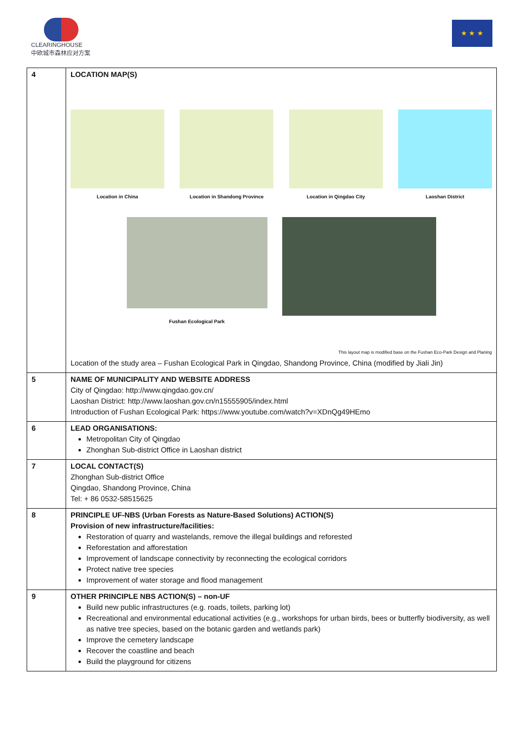CLEARINGHOUSE
中欧城市森林应对方案
★ ★ ★
| 4 | LOCATION MAP(S) Location in China Location in Shandong Province Location in Qingdao City Laoshan District Fushan Ecological Park This layout map is modified base on the Fushan Eco-Park Design and Planing Location of the study area – Fushan Ecological Park in Qingdao, Shandong Province, China (modified by Jiali Jin) |
| 5 | NAME OF MUNICIPALITY AND WEBSITE ADDRESS City of Qingdao: http://www.qingdao.gov.cn/ Laoshan District: http://www.laoshan.gov.cn/n15555905/index.html Introduction of Fushan Ecological Park: https://www.youtube.com/watch?v=XDnQg49HEmo |
| 6 | LEAD ORGANISATIONS: Metropolitan City of Qingdao Zhonghan Sub-district Office in Laoshan district |
| 7 | LOCAL CONTACT(S) Zhonghan Sub-district Office Qingdao, Shandong Province, China Tel: + 86 0532-58515625 |
| 8 | PRINCIPLE UF-NBS (Urban Forests as Nature-Based Solutions) ACTION(S) Provision of new infrastructure/facilities: Restoration of quarry and wastelands, remove the illegal buildings and reforested Reforestation and afforestation Improvement of landscape connectivity by reconnecting the ecological corridors Protect native tree species Improvement of water storage and flood management |
| 9 | OTHER PRINCIPLE NBS ACTION(S) – non-UF Build new public infrastructures (e.g. roads, toilets, parking lot) Recreational and environmental educational activities (e.g., workshops for urban birds, bees or butterfly biodiversity, as well as native tree species, based on the botanic garden and wetlands park) Improve the cemetery landscape Recover the coastline and beach Build the playground for citizens |